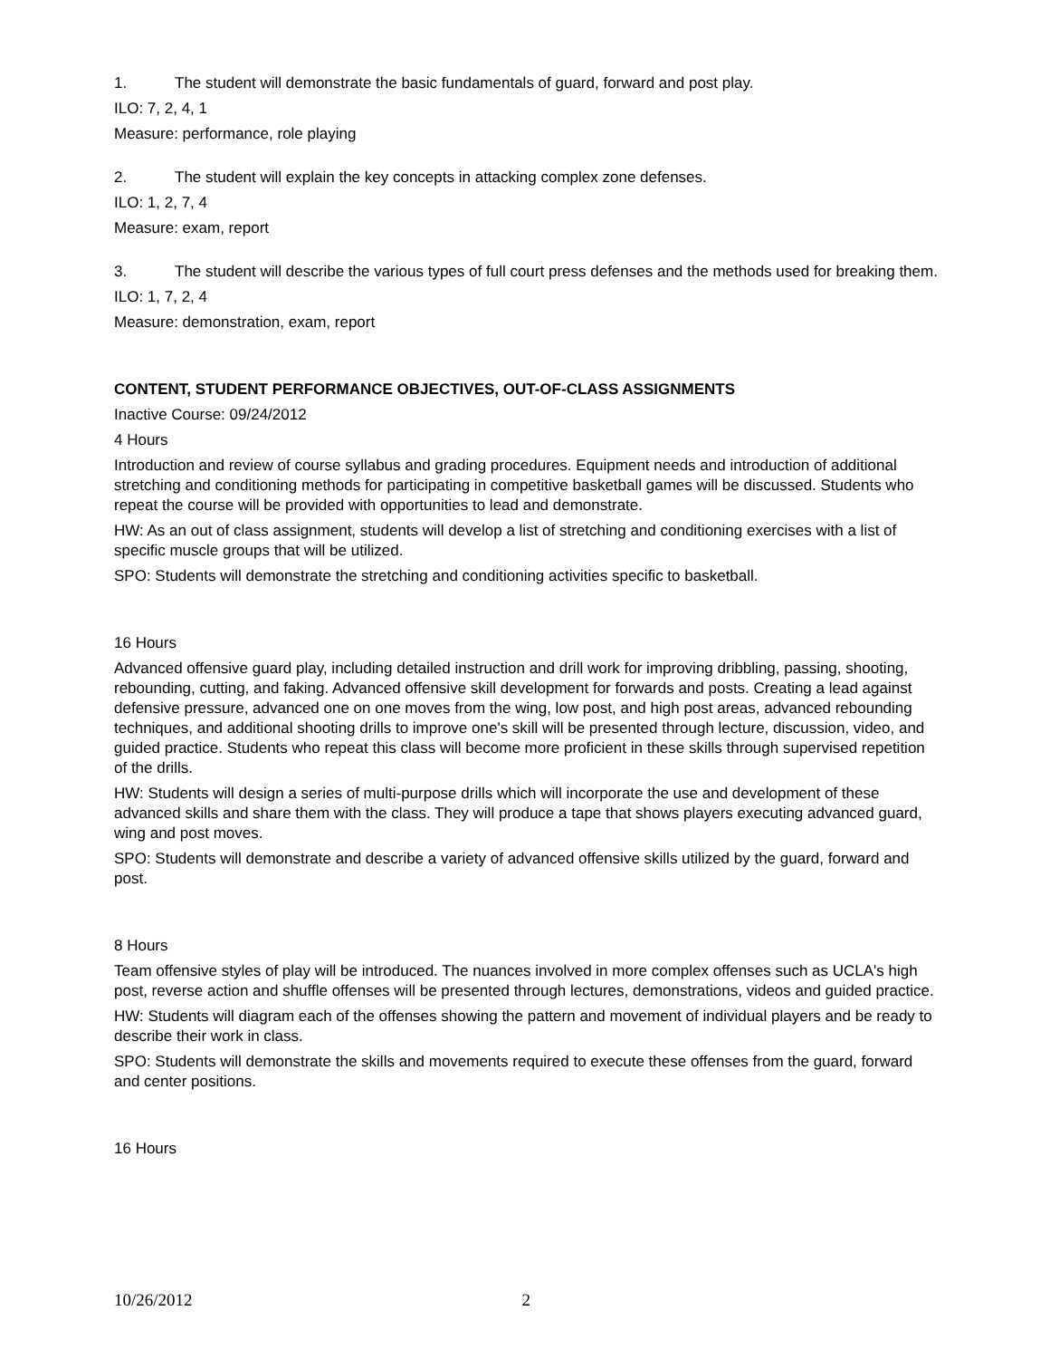1. The student will demonstrate the basic fundamentals of guard, forward and post play.
ILO: 7, 2, 4, 1
Measure: performance, role playing
2. The student will explain the key concepts in attacking complex zone defenses.
ILO: 1, 2, 7, 4
Measure: exam, report
3. The student will describe the various types of full court press defenses and the methods used for breaking them.
ILO: 1, 7, 2, 4
Measure: demonstration, exam, report
CONTENT, STUDENT PERFORMANCE OBJECTIVES, OUT-OF-CLASS ASSIGNMENTS
Inactive Course: 09/24/2012
4 Hours
Introduction and review of course syllabus and grading procedures. Equipment needs and introduction of additional stretching and conditioning methods for participating in competitive basketball games will be discussed. Students who repeat the course will be provided with opportunities to lead and demonstrate.
HW: As an out of class assignment, students will develop a list of stretching and conditioning exercises with a list of specific muscle groups that will be utilized.
SPO: Students will demonstrate the stretching and conditioning activities specific to basketball.
16 Hours
Advanced offensive guard play, including detailed instruction and drill work for improving dribbling, passing, shooting, rebounding, cutting, and faking. Advanced offensive skill development for forwards and posts. Creating a lead against defensive pressure, advanced one on one moves from the wing, low post, and high post areas, advanced rebounding techniques, and additional shooting drills to improve one's skill will be presented through lecture, discussion, video, and guided practice. Students who repeat this class will become more proficient in these skills through supervised repetition of the drills.
HW: Students will design a series of multi-purpose drills which will incorporate the use and development of these advanced skills and share them with the class. They will produce a tape that shows players executing advanced guard, wing and post moves.
SPO: Students will demonstrate and describe a variety of advanced offensive skills utilized by the guard, forward and post.
8 Hours
Team offensive styles of play will be introduced. The nuances involved in more complex offenses such as UCLA's high post, reverse action and shuffle offenses will be presented through lectures, demonstrations, videos and guided practice.
HW: Students will diagram each of the offenses showing the pattern and movement of individual players and be ready to describe their work in class.
SPO: Students will demonstrate the skills and movements required to execute these offenses from the guard, forward and center positions.
16 Hours
10/26/2012 2